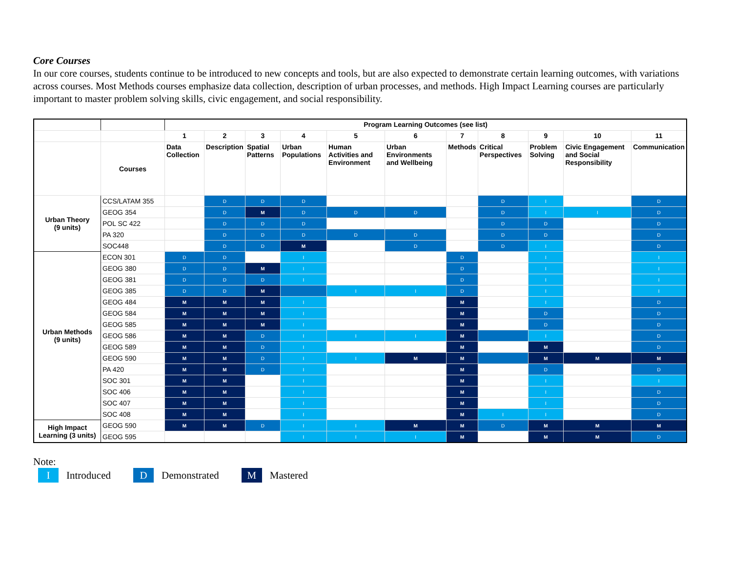Core Courses
In our core courses, students continue to be introduced to new concepts and tools, but are also expected to demonstrate certain learning outcomes, with variations across courses. Most Methods courses emphasize data collection, description of urban processes, and methods. High Impact Learning courses are particularly important to master problem solving skills, civic engagement, and social responsibility.
| | | Program Learning Outcomes (see list) | | | | | | | | | | |
| --- | --- | --- | --- | --- | --- | --- | --- | --- | --- | --- | --- | --- |
| | | 1 | 2 | 3 | 4 | 5 | 6 | 7 | 8 | 9 | 10 | 11 |
| | Courses | Data Collection | Description | Spatial Patterns | Urban Populations | Human Activities and Environment | Urban Environments and Wellbeing | Methods | Critical Perspectives | Problem Solving | Civic Engagement and Social Responsibility | Communication |
| Urban Theory (9 units) | CCS/LATAM 355 | | D | D | D | | | | D | I | | D |
| | GEOG 354 | | D | M | D | D | D | | D | I | I | D |
| | POL SC 422 | | D | D | D | | | | D | D | | D |
| | PA 320 | | D | D | D | D | D | | D | D | | D |
| | SOC448 | | D | D | M | | D | | D | I | | D |
| Urban Methods (9 units) | ECON 301 | D | D | | I | | | D | | I | | I |
| | GEOG 380 | D | D | M | I | | | D | | I | | I |
| | GEOG 381 | D | D | D | I | | | D | | I | | I |
| | GEOG 385 | D | D | M | | I | I | D | | I | | I |
| | GEOG 484 | M | M | M | I | | | M | | I | | D |
| | GEOG 584 | M | M | M | I | | | M | | D | | D |
| | GEOG 585 | M | M | M | I | | | M | | D | | D |
| | GEOG 586 | M | M | D | I | I | I | M | | I | | D |
| | GEOG 589 | M | M | D | I | | | M | | M | | D |
| | GEOG 590 | M | M | D | I | I | M | M | | M | M | M |
| | PA 420 | M | M | D | I | | | M | | D | | D |
| | SOC 301 | M | M | | I | | | M | | I | | I |
| | SOC 406 | M | M | | I | | | M | | I | | D |
| | SOC 407 | M | M | | I | | | M | | I | | D |
| | SOC 408 | M | M | | I | | | M | I | I | | D |
| High Impact Learning (3 units) | GEOG 590 | M | M | D | I | I | M | M | D | M | M | M |
| | GEOG 595 | | | | I | I | I | M | | M | M | D |
Note:
I Introduced D Demonstrated M Mastered